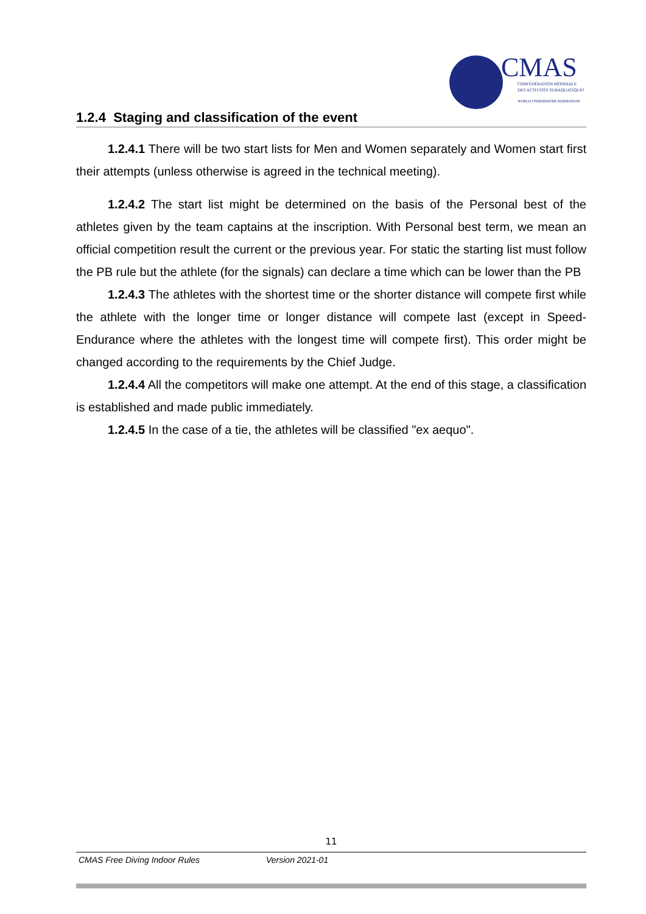CMAS
CONFÉDÉRATION MONDIALE
DES ACTIVITÉS SUBAQUATIQUES
WORLD UNDERWATER FEDERATION
1.2.4 Staging and classification of the event
1.2.4.1 There will be two start lists for Men and Women separately and Women start first their attempts (unless otherwise is agreed in the technical meeting).
1.2.4.2 The start list might be determined on the basis of the Personal best of the athletes given by the team captains at the inscription. With Personal best term, we mean an official competition result the current or the previous year. For static the starting list must follow the PB rule but the athlete (for the signals) can declare a time which can be lower than the PB
1.2.4.3 The athletes with the shortest time or the shorter distance will compete first while the athlete with the longer time or longer distance will compete last (except in Speed-Endurance where the athletes with the longest time will compete first). This order might be changed according to the requirements by the Chief Judge.
1.2.4.4 All the competitors will make one attempt. At the end of this stage, a classification is established and made public immediately.
1.2.4.5 In the case of a tie, the athletes will be classified "ex aequo".
11
CMAS Free Diving Indoor Rules Version 2021-01